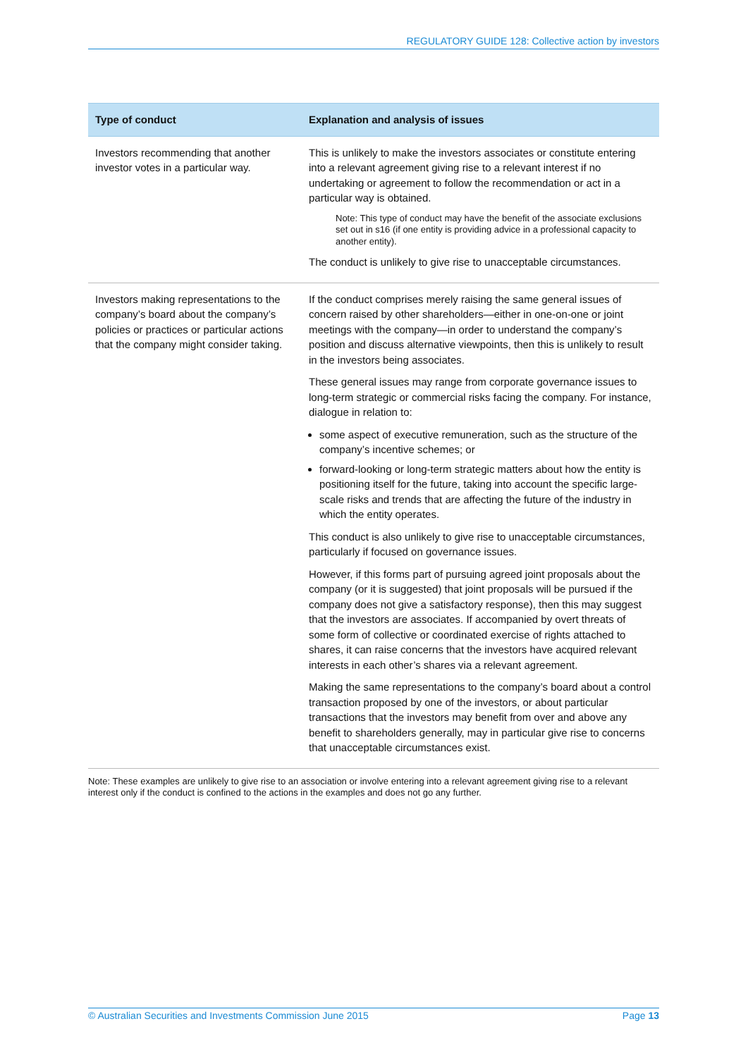REGULATORY GUIDE 128: Collective action by investors
| Type of conduct | Explanation and analysis of issues |
| --- | --- |
| Investors recommending that another investor votes in a particular way. | This is unlikely to make the investors associates or constitute entering into a relevant agreement giving rise to a relevant interest if no undertaking or agreement to follow the recommendation or act in a particular way is obtained. Note: This type of conduct may have the benefit of the associate exclusions set out in s16 (if one entity is providing advice in a professional capacity to another entity). The conduct is unlikely to give rise to unacceptable circumstances. |
| Investors making representations to the company’s board about the company’s policies or practices or particular actions that the company might consider taking. | If the conduct comprises merely raising the same general issues of concern raised by other shareholders—either in one-on-one or joint meetings with the company—in order to understand the company’s position and discuss alternative viewpoints, then this is unlikely to result in the investors being associates. These general issues may range from corporate governance issues to long-term strategic or commercial risks facing the company. For instance, dialogue in relation to: some aspect of executive remuneration, such as the structure of the company’s incentive schemes; or forward-looking or long-term strategic matters about how the entity is positioning itself for the future, taking into account the specific large-scale risks and trends that are affecting the future of the industry in which the entity operates. This conduct is also unlikely to give rise to unacceptable circumstances, particularly if focused on governance issues. However, if this forms part of pursuing agreed joint proposals about the company (or it is suggested) that joint proposals will be pursued if the company does not give a satisfactory response), then this may suggest that the investors are associates. If accompanied by overt threats of some form of collective or coordinated exercise of rights attached to shares, it can raise concerns that the investors have acquired relevant interests in each other’s shares via a relevant agreement. Making the same representations to the company’s board about a control transaction proposed by one of the investors, or about particular transactions that the investors may benefit from over and above any benefit to shareholders generally, may in particular give rise to concerns that unacceptable circumstances exist. |
Note: These examples are unlikely to give rise to an association or involve entering into a relevant agreement giving rise to a relevant interest only if the conduct is confined to the actions in the examples and does not go any further.
© Australian Securities and Investments Commission June 2015 Page 13